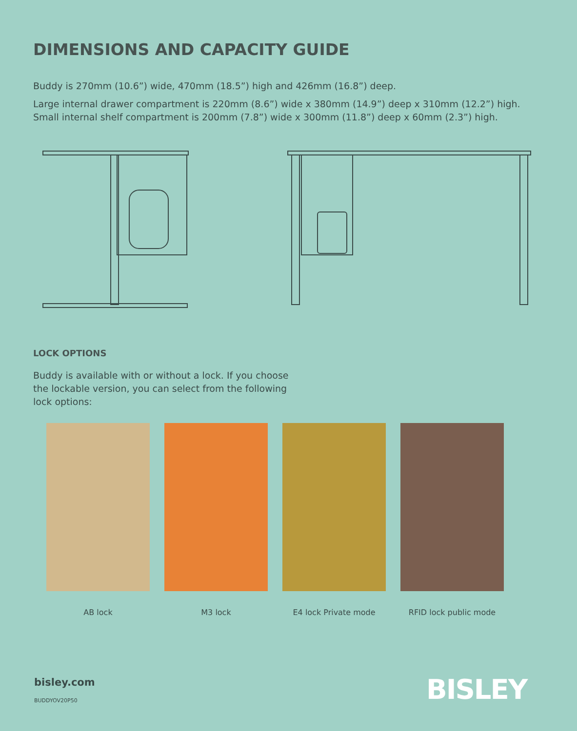DIMENSIONS AND CAPACITY GUIDE
Buddy is 270mm (10.6”) wide, 470mm (18.5”) high and 426mm (16.8”) deep.
Large internal drawer compartment is 220mm (8.6”) wide x 380mm (14.9”) deep x 310mm (12.2”) high.
Small internal shelf compartment is 200mm (7.8”) wide x 300mm (11.8”) deep x 60mm (2.3”) high.
LOCK OPTIONS
Buddy is available with or without a lock. If you choose the lockable version, you can select from the following lock options:
AB lock M3 lock E4 lock Private mode RFID lock public mode
bisley.com
BUDDYOV20P50 BISLEY